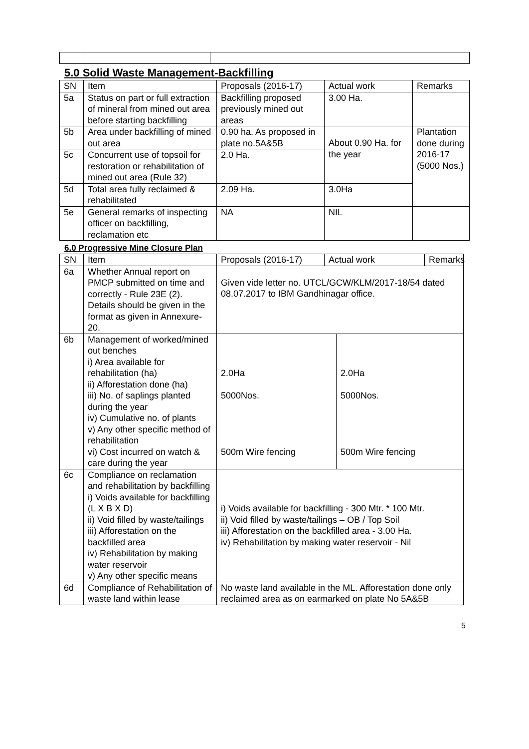5.0 Solid Waste Management-Backfilling
| SN | Item | Proposals (2016-17) | Actual work | Remarks |
| --- | --- | --- | --- | --- |
| 5a | Status on part or full extraction of mineral from mined out area before starting backfilling | Backfilling proposed previously mined out areas | 3.00 Ha. | |
| 5b | Area under backfilling of mined out area | 0.90 ha. As proposed in plate no.5A&5B | About 0.90 Ha. for the year | Plantation done during 2016-17 (5000 Nos.) |
| 5c | Concurrent use of topsoil for restoration or rehabilitation of mined out area (Rule 32) | 2.0 Ha. | | |
| 5d | Total area fully reclaimed & rehabilitated | 2.09 Ha. | 3.0Ha | |
| 5e | General remarks of inspecting officer on backfilling, reclamation etc | NA | NIL | |
6.0 Progressive Mine Closure Plan
| SN | Item | Proposals (2016-17) | Actual work | | Remarks |
| --- | --- | --- | --- | --- | --- |
| 6a | Whether Annual report on PMCP submitted on time and correctly - Rule 23E (2). Details should be given in the format as given in Annexure-20. | Given vide letter no. UTCL/GCW/KLM/2017-18/54 dated 08.07.2017 to IBM Gandhinagar office. | | | |
| 6b | Management of worked/mined out benches i) Area available for rehabilitation (ha) ii) Afforestation done (ha) iii) No. of saplings planted during the year iv) Cumulative no. of plants v) Any other specific method of rehabilitation vi) Cost incurred on watch & care during the year | 2.0Ha 5000Nos. 500m Wire fencing | | 2.0Ha 5000Nos. 500m Wire fencing | |
| 6c | Compliance on reclamation and rehabilitation by backfilling i) Voids available for backfilling (L X B X D) ii) Void filled by waste/tailings iii) Afforestation on the backfilled area iv) Rehabilitation by making water reservoir v) Any other specific means | i) Voids available for backfilling - 300 Mtr. * 100 Mtr. ii) Void filled by waste/tailings – OB / Top Soil iii) Afforestation on the backfilled area - 3.00 Ha. iv) Rehabilitation by making water reservoir - Nil | | | |
| 6d | Compliance of Rehabilitation of waste land within lease | No waste land available in the ML. Afforestation done only reclaimed area as on earmarked on plate No 5A&5B | | | |
5